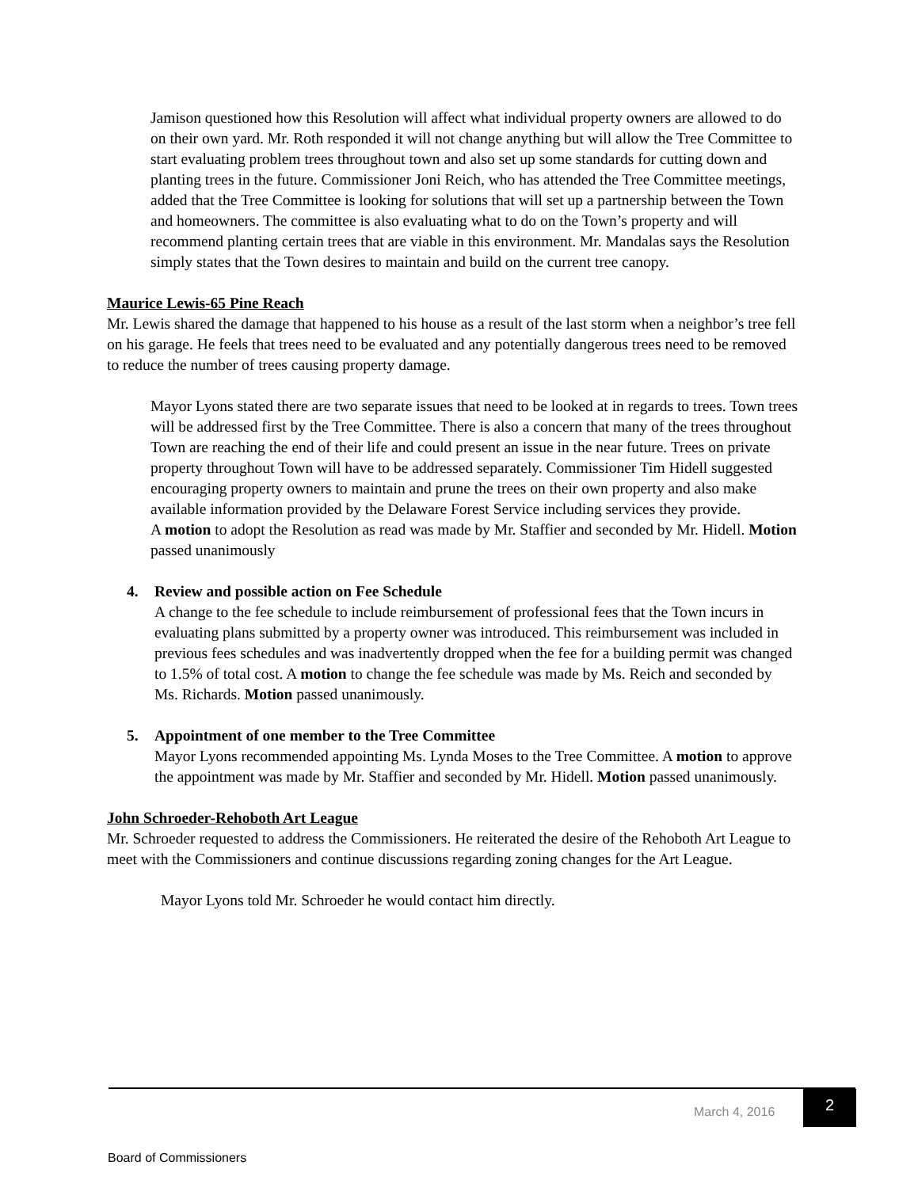Jamison questioned how this Resolution will affect what individual property owners are allowed to do on their own yard. Mr. Roth responded it will not change anything but will allow the Tree Committee to start evaluating problem trees throughout town and also set up some standards for cutting down and planting trees in the future. Commissioner Joni Reich, who has attended the Tree Committee meetings, added that the Tree Committee is looking for solutions that will set up a partnership between the Town and homeowners. The committee is also evaluating what to do on the Town’s property and will recommend planting certain trees that are viable in this environment. Mr. Mandalas says the Resolution simply states that the Town desires to maintain and build on the current tree canopy.
Maurice Lewis-65 Pine Reach
Mr. Lewis shared the damage that happened to his house as a result of the last storm when a neighbor’s tree fell on his garage. He feels that trees need to be evaluated and any potentially dangerous trees need to be removed to reduce the number of trees causing property damage.
Mayor Lyons stated there are two separate issues that need to be looked at in regards to trees. Town trees will be addressed first by the Tree Committee. There is also a concern that many of the trees throughout Town are reaching the end of their life and could present an issue in the near future. Trees on private property throughout Town will have to be addressed separately. Commissioner Tim Hidell suggested encouraging property owners to maintain and prune the trees on their own property and also make available information provided by the Delaware Forest Service including services they provide.
A motion to adopt the Resolution as read was made by Mr. Staffier and seconded by Mr. Hidell. Motion passed unanimously
4. Review and possible action on Fee Schedule
A change to the fee schedule to include reimbursement of professional fees that the Town incurs in evaluating plans submitted by a property owner was introduced. This reimbursement was included in previous fees schedules and was inadvertently dropped when the fee for a building permit was changed to 1.5% of total cost. A motion to change the fee schedule was made by Ms. Reich and seconded by Ms. Richards. Motion passed unanimously.
5. Appointment of one member to the Tree Committee
Mayor Lyons recommended appointing Ms. Lynda Moses to the Tree Committee. A motion to approve the appointment was made by Mr. Staffier and seconded by Mr. Hidell. Motion passed unanimously.
John Schroeder-Rehoboth Art League
Mr. Schroeder requested to address the Commissioners. He reiterated the desire of the Rehoboth Art League to meet with the Commissioners and continue discussions regarding zoning changes for the Art League.
Mayor Lyons told Mr. Schroeder he would contact him directly.
March 4, 2016
2
Board of Commissioners